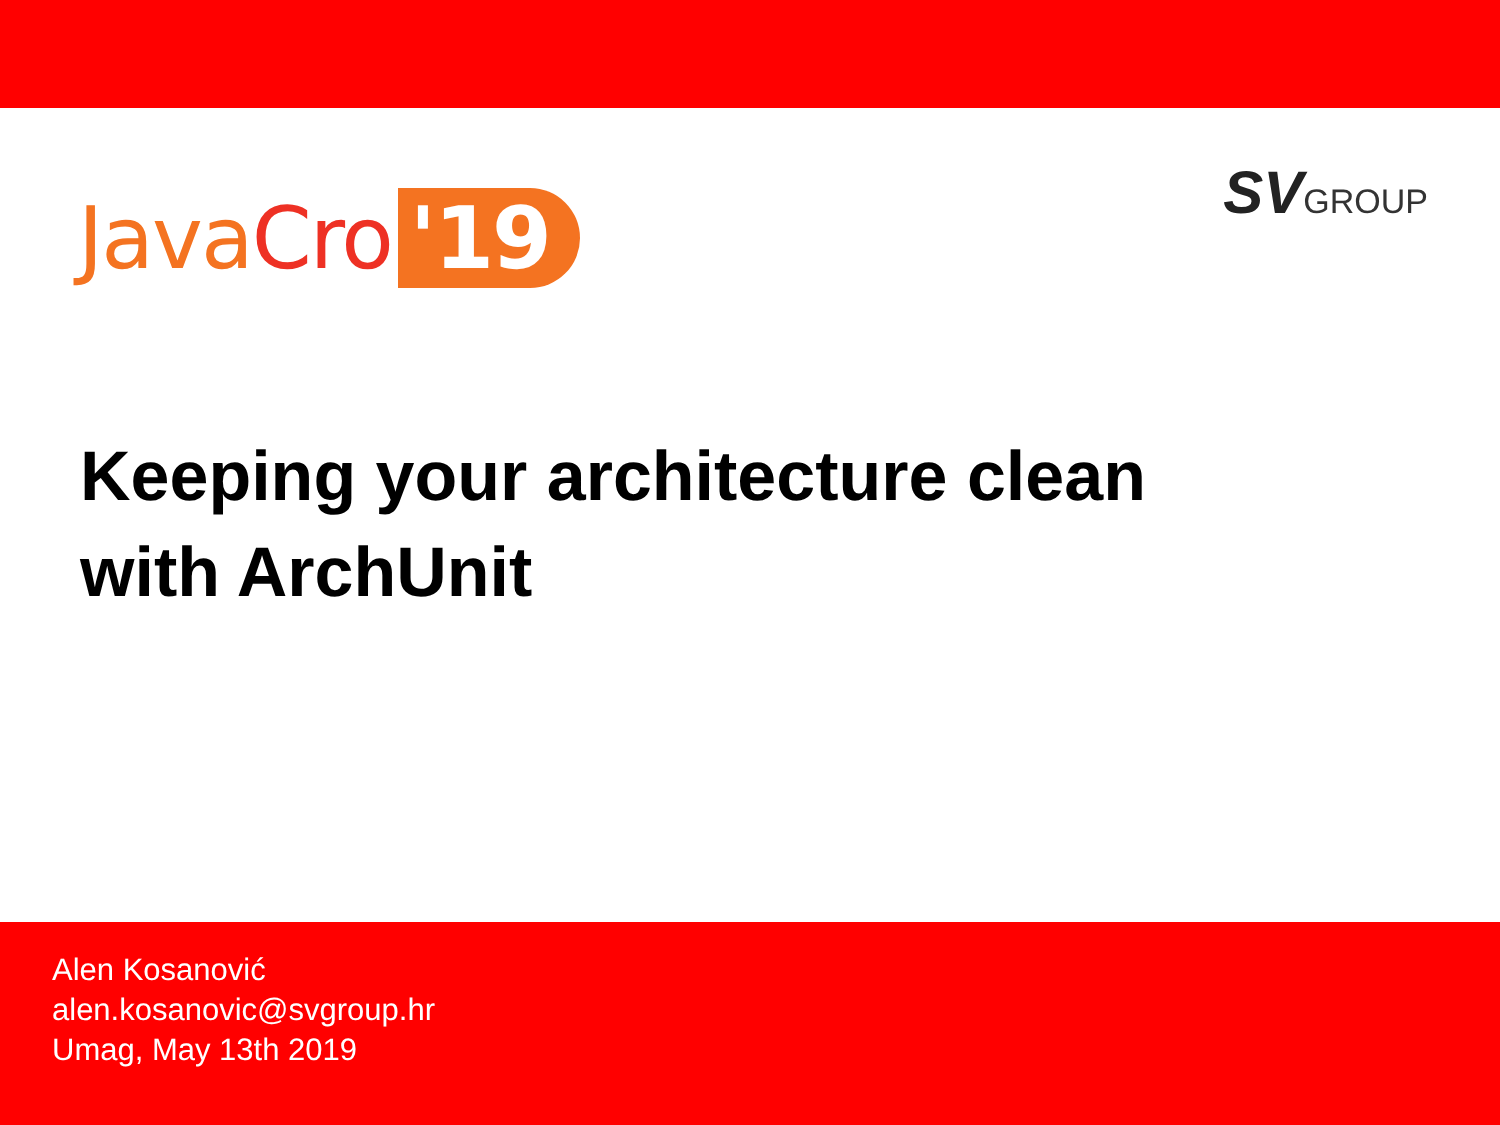Java Cro '19
SVGROUP
Keeping your architecture clean
with ArchUnit
Alen Kosanović
alen.kosanovic@svgroup.hr
Umag, May 13th 2019